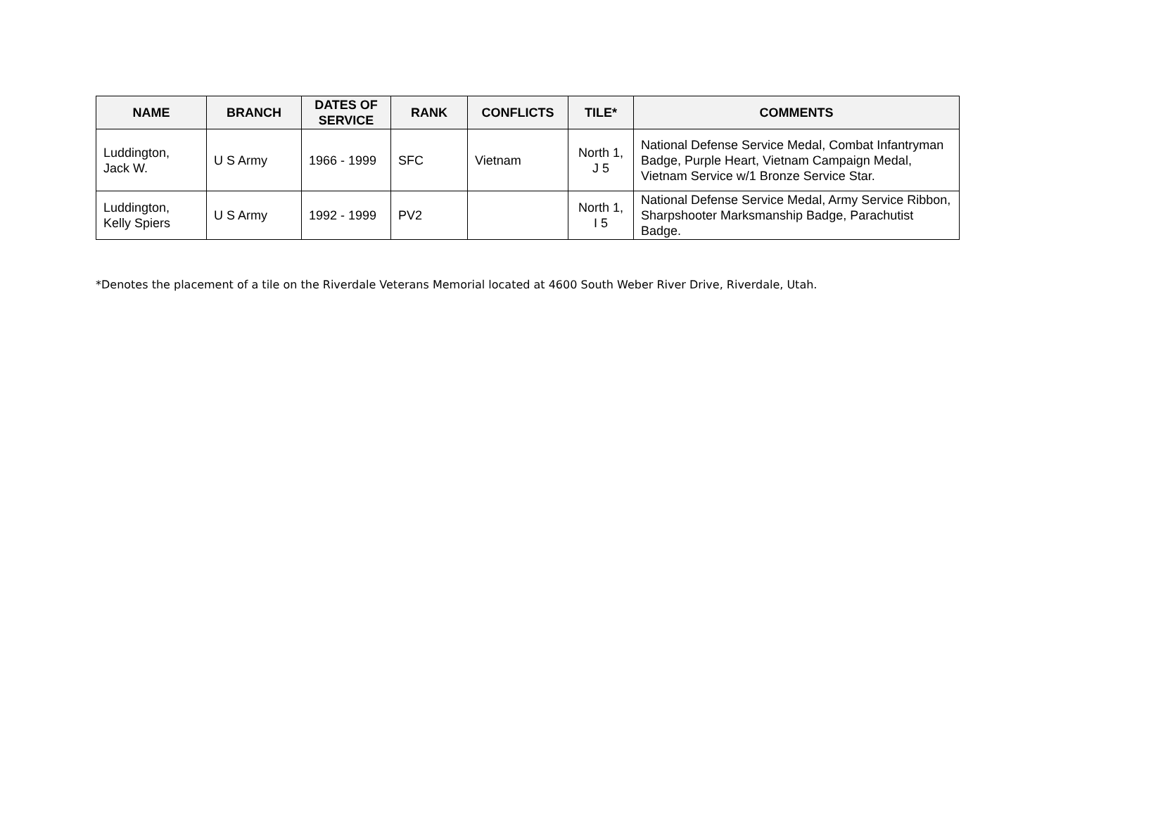| NAME | BRANCH | DATES OF SERVICE | RANK | CONFLICTS | TILE* | COMMENTS |
| --- | --- | --- | --- | --- | --- | --- |
| Luddington, Jack W. | U S Army | 1966 - 1999 | SFC | Vietnam | North 1, J 5 | National Defense Service Medal, Combat Infantryman Badge, Purple Heart, Vietnam Campaign Medal, Vietnam Service w/1 Bronze Service Star. |
| Luddington, Kelly Spiers | U S Army | 1992 - 1999 | PV2 | | North 1, I 5 | National Defense Service Medal, Army Service Ribbon, Sharpshooter Marksmanship Badge, Parachutist Badge. |
*Denotes the placement of a tile on the Riverdale Veterans Memorial located at 4600 South Weber River Drive, Riverdale, Utah.